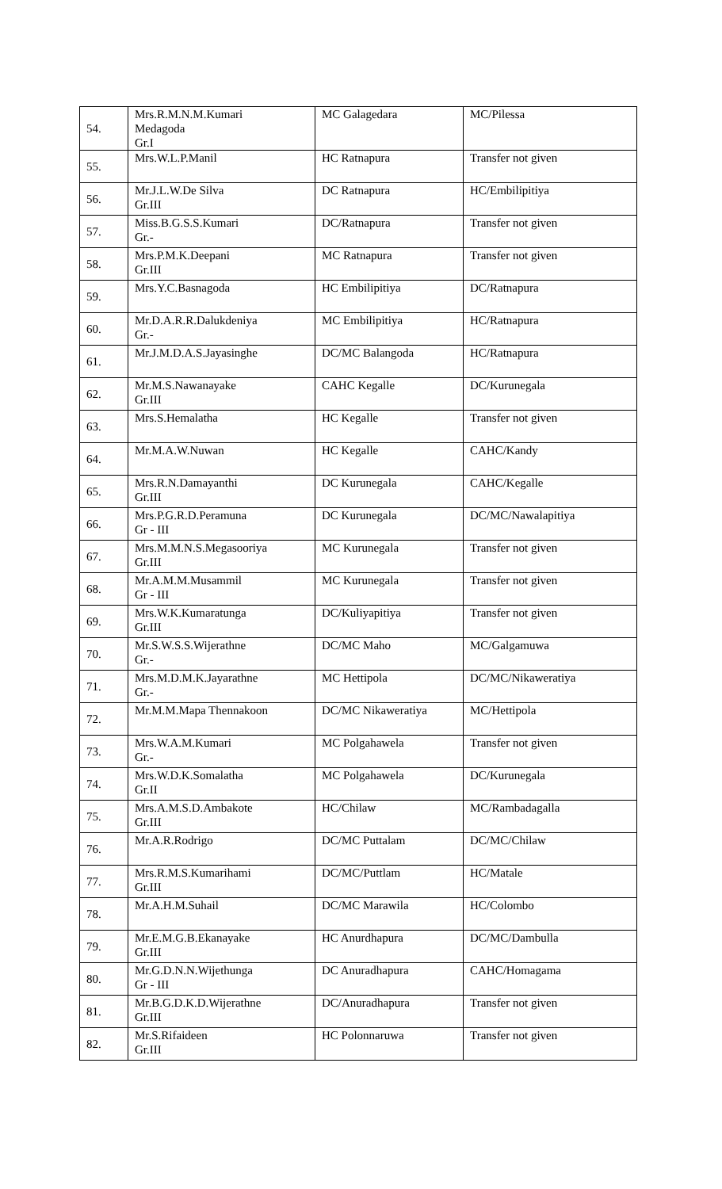| 54. | Mrs.R.M.N.M.Kumari Medagoda Gr.I | MC Galagedara | MC/Pilessa |
| 55. | Mrs.W.L.P.Manil | HC Ratnapura | Transfer not given |
| 56. | Mr.J.L.W.De Silva Gr.III | DC Ratnapura | HC/Embilipitiya |
| 57. | Miss.B.G.S.S.Kumari Gr.- | DC/Ratnapura | Transfer not given |
| 58. | Mrs.P.M.K.Deepani Gr.III | MC Ratnapura | Transfer not given |
| 59. | Mrs.Y.C.Basnagoda | HC Embilipitiya | DC/Ratnapura |
| 60. | Mr.D.A.R.R.Dalukdeniya Gr.- | MC Embilipitiya | HC/Ratnapura |
| 61. | Mr.J.M.D.A.S.Jayasinghe | DC/MC Balangoda | HC/Ratnapura |
| 62. | Mr.M.S.Nawanayake Gr.III | CAHC Kegalle | DC/Kurunegala |
| 63. | Mrs.S.Hemalatha | HC Kegalle | Transfer not given |
| 64. | Mr.M.A.W.Nuwan | HC Kegalle | CAHC/Kandy |
| 65. | Mrs.R.N.Damayanthi Gr.III | DC Kurunegala | CAHC/Kegalle |
| 66. | Mrs.P.G.R.D.Peramuna Gr - III | DC Kurunegala | DC/MC/Nawalapitiya |
| 67. | Mrs.M.M.N.S.Megasooriya Gr.III | MC Kurunegala | Transfer not given |
| 68. | Mr.A.M.M.Musammil Gr - III | MC Kurunegala | Transfer not given |
| 69. | Mrs.W.K.Kumaratunga Gr.III | DC/Kuliyapitiya | Transfer not given |
| 70. | Mr.S.W.S.S.Wijerathne Gr.- | DC/MC Maho | MC/Galgamuwa |
| 71. | Mrs.M.D.M.K.Jayarathne Gr.- | MC Hettipola | DC/MC/Nikaweratiya |
| 72. | Mr.M.M.Mapa Thennakoon | DC/MC Nikaweratiya | MC/Hettipola |
| 73. | Mrs.W.A.M.Kumari Gr.- | MC Polgahawela | Transfer not given |
| 74. | Mrs.W.D.K.Somalatha Gr.II | MC Polgahawela | DC/Kurunegala |
| 75. | Mrs.A.M.S.D.Ambakote Gr.III | HC/Chilaw | MC/Rambadagalla |
| 76. | Mr.A.R.Rodrigo | DC/MC Puttalam | DC/MC/Chilaw |
| 77. | Mrs.R.M.S.Kumarihami Gr.III | DC/MC/Puttlam | HC/Matale |
| 78. | Mr.A.H.M.Suhail | DC/MC Marawila | HC/Colombo |
| 79. | Mr.E.M.G.B.Ekanayake Gr.III | HC Anurdhapura | DC/MC/Dambulla |
| 80. | Mr.G.D.N.N.Wijethunga Gr - III | DC Anuradhapura | CAHC/Homagama |
| 81. | Mr.B.G.D.K.D.Wijerathne Gr.III | DC/Anuradhapura | Transfer not given |
| 82. | Mr.S.Rifaideen Gr.III | HC Polonnaruwa | Transfer not given |